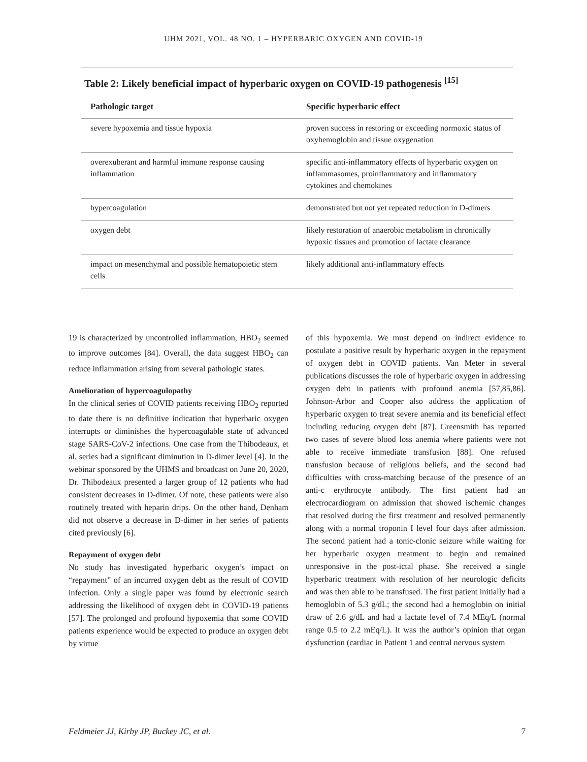UHM 2021, VOL. 48 NO. 1 – HYPERBARIC OXYGEN AND COVID-19
Table 2: Likely beneficial impact of hyperbaric oxygen on COVID-19 pathogenesis <sup>[15]</sup>
| Pathologic target | Specific hyperbaric effect |
| --- | --- |
| severe hypoxemia and tissue hypoxia | proven success in restoring or exceeding normoxic status of oxyhemoglobin and tissue oxygenation |
| overexuberant and harmful immune response causing inflammation | specific anti-inflammatory effects of hyperbaric oxygen on inflammasomes, proinflammatory and inflammatory cytokines and chemokines |
| hypercoagulation | demonstrated but not yet repeated reduction in D-dimers |
| oxygen debt | likely restoration of anaerobic metabolism in chronically hypoxic tissues and promotion of lactate clearance |
| impact on mesenchymal and possible hematopoietic stem cells | likely additional anti-inflammatory effects |
19 is characterized by uncontrolled inflammation, HBO<sub>2</sub> seemed to improve outcomes [84]. Overall, the data suggest HBO<sub>2</sub> can reduce inflammation arising from several pathologic states.
Amelioration of hypercoagulopathy
In the clinical series of COVID patients receiving HBO<sub>2</sub> reported to date there is no definitive indication that hyperbaric oxygen interrupts or diminishes the hypercoagulable state of advanced stage SARS-CoV-2 infections. One case from the Thibodeaux, et al. series had a significant diminution in D-dimer level [4]. In the webinar sponsored by the UHMS and broadcast on June 20, 2020, Dr. Thibodeaux presented a larger group of 12 patients who had consistent decreases in D-dimer. Of note, these patients were also routinely treated with heparin drips. On the other hand, Denham did not observe a decrease in D-dimer in her series of patients cited previously [6].
Repayment of oxygen debt
No study has investigated hyperbaric oxygen’s impact on “repayment” of an incurred oxygen debt as the result of COVID infection. Only a single paper was found by electronic search addressing the likelihood of oxygen debt in COVID-19 patients [57]. The prolonged and profound hypoxemia that some COVID patients experience would be expected to produce an oxygen debt by virtue
of this hypoxemia. We must depend on indirect evidence to postulate a positive result by hyperbaric oxygen in the repayment of oxygen debt in COVID patients. Van Meter in several publications discusses the role of hyperbaric oxygen in addressing oxygen debt in patients with profound anemia [57,85,86]. Johnson-Arbor and Cooper also address the application of hyperbaric oxygen to treat severe anemia and its beneficial effect including reducing oxygen debt [87]. Greensmith has reported two cases of severe blood loss anemia where patients were not able to receive immediate transfusion [88]. One refused transfusion because of religious beliefs, and the second had difficulties with cross-matching because of the presence of an anti-c erythrocyte antibody. The first patient had an electrocardiogram on admission that showed ischemic changes that resolved during the first treatment and resolved permanently along with a normal troponin I level four days after admission. The second patient had a tonic-clonic seizure while waiting for her hyperbaric oxygen treatment to begin and remained unresponsive in the post-ictal phase. She received a single hyperbaric treatment with resolution of her neurologic deficits and was then able to be transfused. The first patient initially had a hemoglobin of 5.3 g/dL; the second had a hemoglobin on initial draw of 2.6 g/dL and had a lactate level of 7.4 MEq/L (normal range 0.5 to 2.2 mEq/L). It was the author’s opinion that organ dysfunction (cardiac in Patient 1 and central nervous system
Feldmeier JJ, Kirby JP, Buckey JC, et al. 7